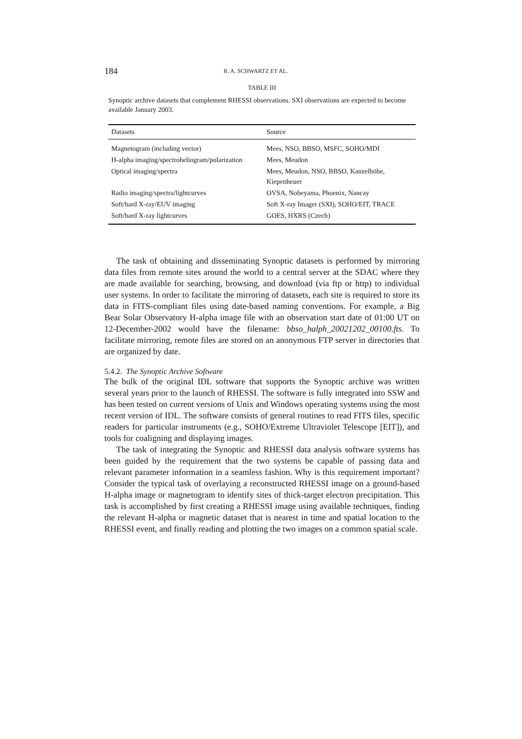184 R. A. SCHWARTZ ET AL.
TABLE III
Synoptic archive datasets that complement RHESSI observations. SXI observations are expected to become available January 2003.
| Datasets | Source |
| --- | --- |
| Magnetogram (including vector) | Mees, NSO, BBSO, MSFC, SOHO/MDI |
| H-alpha imaging/spectroheliogram/polarization | Mees, Meudon |
| Optical imaging/spectra | Mees, Meudon, NSO, BBSO, Kanzelhöhe, Kiepenheuer |
| Radio imaging/spectra/lightcurves | OVSA, Nobeyama, Phoenix, Nancay |
| Soft/hard X-ray/EUV imaging | Soft X-ray Imager (SXI), SOHO/EIT, TRACE |
| Soft/hard X-ray lightcurves | GOES, HXRS (Czech) |
The task of obtaining and disseminating Synoptic datasets is performed by mirroring data files from remote sites around the world to a central server at the SDAC where they are made available for searching, browsing, and download (via ftp or http) to individual user systems. In order to facilitate the mirroring of datasets, each site is required to store its data in FITS-compliant files using date-based naming conventions. For example, a Big Bear Solar Observatory H-alpha image file with an observation start date of 01:00 UT on 12-December-2002 would have the filename: bbso_halph_20021202_00100.fts. To facilitate mirroring, remote files are stored on an anonymous FTP server in directories that are organized by date.
5.4.2. The Synoptic Archive Software
The bulk of the original IDL software that supports the Synoptic archive was written several years prior to the launch of RHESSI. The software is fully integrated into SSW and has been tested on current versions of Unix and Windows operating systems using the most recent version of IDL. The software consists of general routines to read FITS files, specific readers for particular instruments (e.g., SOHO/Extreme Ultraviolet Telescope [EIT]), and tools for coaligning and displaying images.
The task of integrating the Synoptic and RHESSI data analysis software systems has been guided by the requirement that the two systems be capable of passing data and relevant parameter information in a seamless fashion. Why is this requirement important? Consider the typical task of overlaying a reconstructed RHESSI image on a ground-based H-alpha image or magnetogram to identify sites of thick-target electron precipitation. This task is accomplished by first creating a RHESSI image using available techniques, finding the relevant H-alpha or magnetic dataset that is nearest in time and spatial location to the RHESSI event, and finally reading and plotting the two images on a common spatial scale.